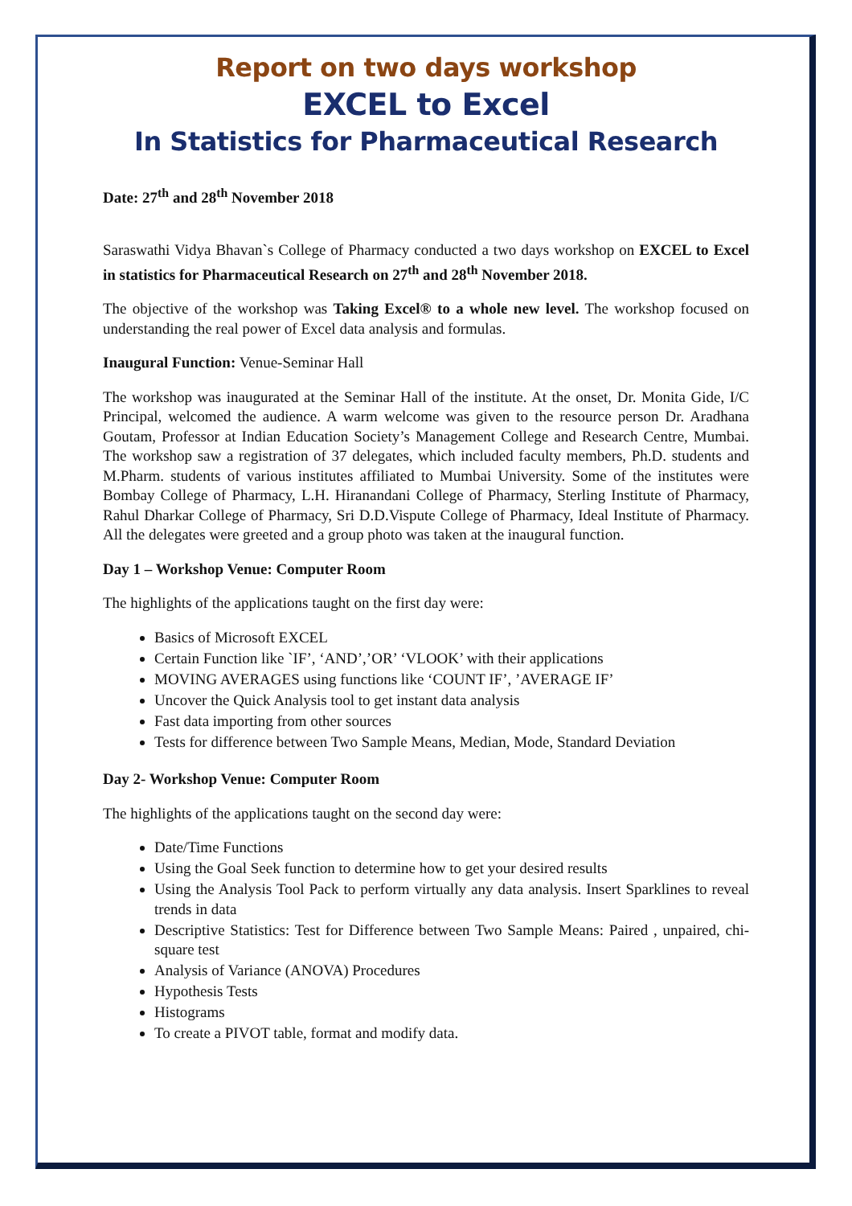Report on two days workshop
EXCEL to Excel
In Statistics for Pharmaceutical Research
Date: 27<sup>th</sup> and 28<sup>th</sup> November 2018
Saraswathi Vidya Bhavan`s College of Pharmacy conducted a two days workshop on EXCEL to Excel in statistics for Pharmaceutical Research on 27<sup>th</sup> and 28<sup>th</sup> November 2018.
The objective of the workshop was Taking Excel® to a whole new level. The workshop focused on understanding the real power of Excel data analysis and formulas.
Inaugural Function: Venue-Seminar Hall
The workshop was inaugurated at the Seminar Hall of the institute. At the onset, Dr. Monita Gide, I/C Principal, welcomed the audience. A warm welcome was given to the resource person Dr. Aradhana Goutam, Professor at Indian Education Society’s Management College and Research Centre, Mumbai. The workshop saw a registration of 37 delegates, which included faculty members, Ph.D. students and M.Pharm. students of various institutes affiliated to Mumbai University. Some of the institutes were Bombay College of Pharmacy, L.H. Hiranandani College of Pharmacy, Sterling Institute of Pharmacy, Rahul Dharkar College of Pharmacy, Sri D.D.Vispute College of Pharmacy, Ideal Institute of Pharmacy. All the delegates were greeted and a group photo was taken at the inaugural function.
Day 1 – Workshop Venue: Computer Room
The highlights of the applications taught on the first day were:
Basics of Microsoft EXCEL
Certain Function like `IF’, ‘AND’,’OR’ ‘VLOOK’ with their applications
MOVING AVERAGES using functions like ‘COUNT IF’, ’AVERAGE IF’
Uncover the Quick Analysis tool to get instant data analysis
Fast data importing from other sources
Tests for difference between Two Sample Means, Median, Mode, Standard Deviation
Day 2- Workshop Venue: Computer Room
The highlights of the applications taught on the second day were:
Date/Time Functions
Using the Goal Seek function to determine how to get your desired results
Using the Analysis Tool Pack to perform virtually any data analysis. Insert Sparklines to reveal trends in data
Descriptive Statistics: Test for Difference between Two Sample Means: Paired , unpaired, chi-square test
Analysis of Variance (ANOVA) Procedures
Hypothesis Tests
Histograms
To create a PIVOT table, format and modify data.